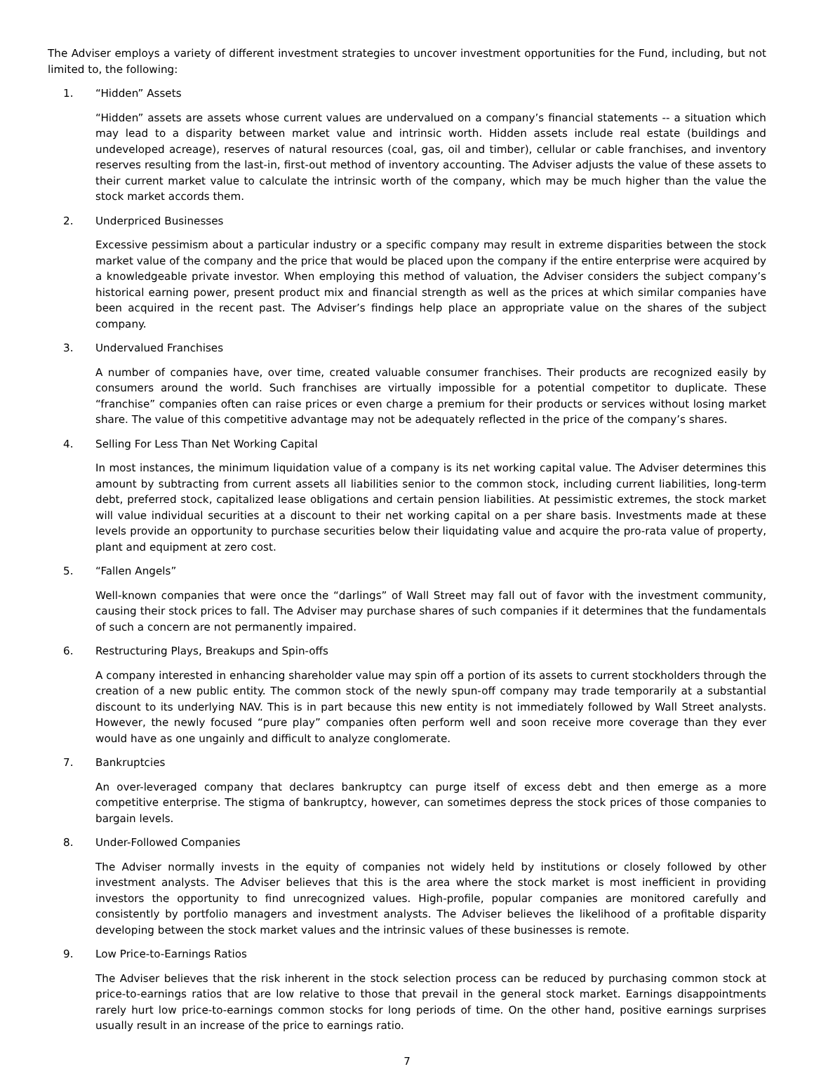The Adviser employs a variety of different investment strategies to uncover investment opportunities for the Fund, including, but not limited to, the following:
1. “Hidden” Assets
“Hidden” assets are assets whose current values are undervalued on a company’s financial statements -- a situation which may lead to a disparity between market value and intrinsic worth. Hidden assets include real estate (buildings and undeveloped acreage), reserves of natural resources (coal, gas, oil and timber), cellular or cable franchises, and inventory reserves resulting from the last-in, first-out method of inventory accounting. The Adviser adjusts the value of these assets to their current market value to calculate the intrinsic worth of the company, which may be much higher than the value the stock market accords them.
2. Underpriced Businesses
Excessive pessimism about a particular industry or a specific company may result in extreme disparities between the stock market value of the company and the price that would be placed upon the company if the entire enterprise were acquired by a knowledgeable private investor. When employing this method of valuation, the Adviser considers the subject company’s historical earning power, present product mix and financial strength as well as the prices at which similar companies have been acquired in the recent past. The Adviser’s findings help place an appropriate value on the shares of the subject company.
3. Undervalued Franchises
A number of companies have, over time, created valuable consumer franchises. Their products are recognized easily by consumers around the world. Such franchises are virtually impossible for a potential competitor to duplicate. These “franchise” companies often can raise prices or even charge a premium for their products or services without losing market share. The value of this competitive advantage may not be adequately reflected in the price of the company’s shares.
4. Selling For Less Than Net Working Capital
In most instances, the minimum liquidation value of a company is its net working capital value. The Adviser determines this amount by subtracting from current assets all liabilities senior to the common stock, including current liabilities, long-term debt, preferred stock, capitalized lease obligations and certain pension liabilities. At pessimistic extremes, the stock market will value individual securities at a discount to their net working capital on a per share basis. Investments made at these levels provide an opportunity to purchase securities below their liquidating value and acquire the pro-rata value of property, plant and equipment at zero cost.
5. “Fallen Angels”
Well-known companies that were once the “darlings” of Wall Street may fall out of favor with the investment community, causing their stock prices to fall. The Adviser may purchase shares of such companies if it determines that the fundamentals of such a concern are not permanently impaired.
6. Restructuring Plays, Breakups and Spin-offs
A company interested in enhancing shareholder value may spin off a portion of its assets to current stockholders through the creation of a new public entity. The common stock of the newly spun-off company may trade temporarily at a substantial discount to its underlying NAV. This is in part because this new entity is not immediately followed by Wall Street analysts. However, the newly focused “pure play” companies often perform well and soon receive more coverage than they ever would have as one ungainly and difficult to analyze conglomerate.
7. Bankruptcies
An over-leveraged company that declares bankruptcy can purge itself of excess debt and then emerge as a more competitive enterprise. The stigma of bankruptcy, however, can sometimes depress the stock prices of those companies to bargain levels.
8. Under-Followed Companies
The Adviser normally invests in the equity of companies not widely held by institutions or closely followed by other investment analysts. The Adviser believes that this is the area where the stock market is most inefficient in providing investors the opportunity to find unrecognized values. High-profile, popular companies are monitored carefully and consistently by portfolio managers and investment analysts. The Adviser believes the likelihood of a profitable disparity developing between the stock market values and the intrinsic values of these businesses is remote.
9. Low Price-to-Earnings Ratios
The Adviser believes that the risk inherent in the stock selection process can be reduced by purchasing common stock at price-to-earnings ratios that are low relative to those that prevail in the general stock market. Earnings disappointments rarely hurt low price-to-earnings common stocks for long periods of time. On the other hand, positive earnings surprises usually result in an increase of the price to earnings ratio.
7